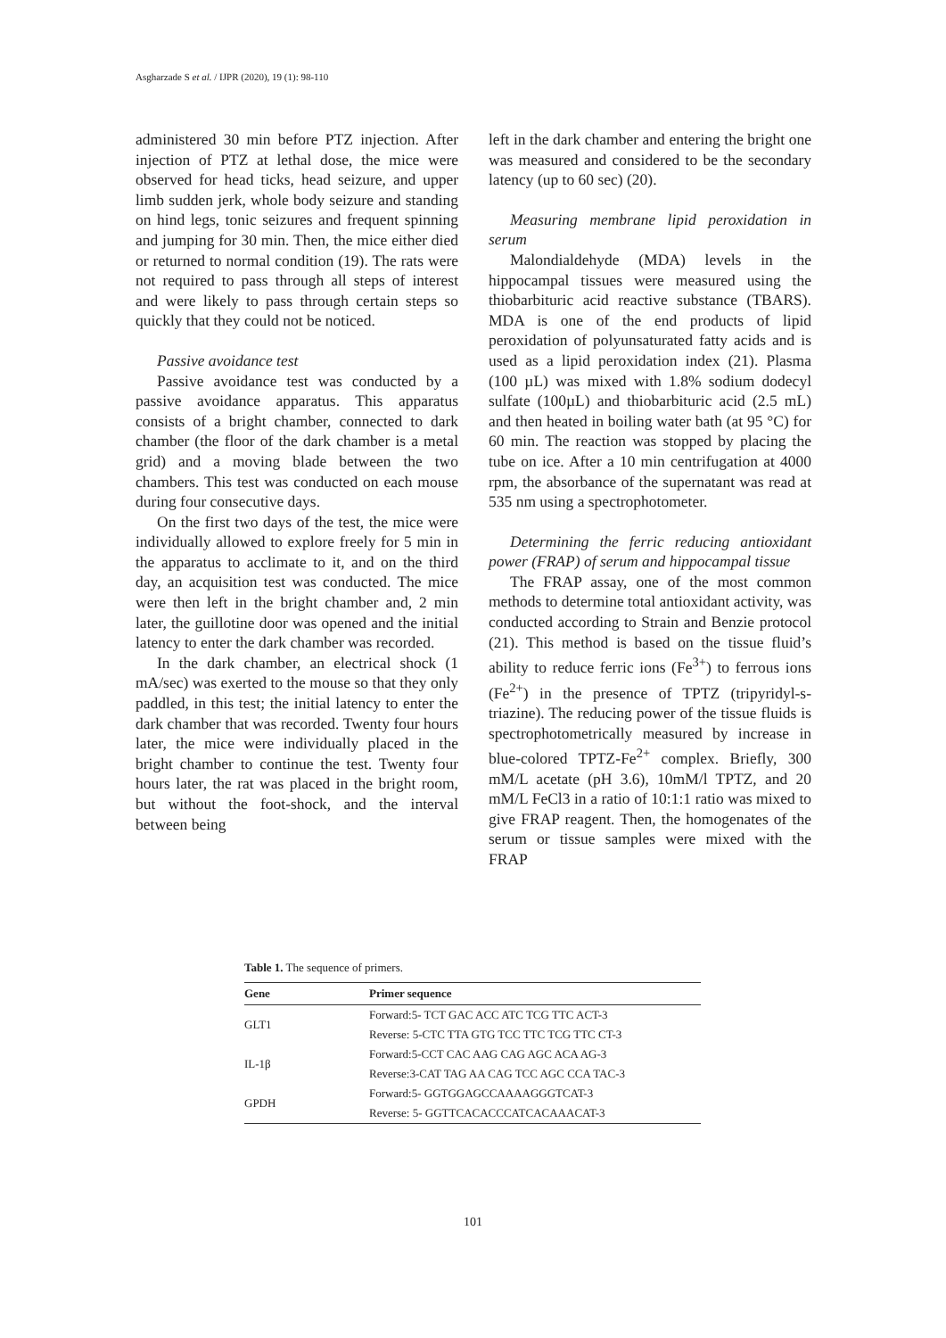Asgharzade S et al. / IJPR (2020), 19 (1): 98-110
administered 30 min before PTZ injection. After injection of PTZ at lethal dose, the mice were observed for head ticks, head seizure, and upper limb sudden jerk, whole body seizure and standing on hind legs, tonic seizures and frequent spinning and jumping for 30 min. Then, the mice either died or returned to normal condition (19). The rats were not required to pass through all steps of interest and were likely to pass through certain steps so quickly that they could not be noticed.
Passive avoidance test
Passive avoidance test was conducted by a passive avoidance apparatus. This apparatus consists of a bright chamber, connected to dark chamber (the floor of the dark chamber is a metal grid) and a moving blade between the two chambers. This test was conducted on each mouse during four consecutive days.
On the first two days of the test, the mice were individually allowed to explore freely for 5 min in the apparatus to acclimate to it, and on the third day, an acquisition test was conducted. The mice were then left in the bright chamber and, 2 min later, the guillotine door was opened and the initial latency to enter the dark chamber was recorded.
In the dark chamber, an electrical shock (1 mA/sec) was exerted to the mouse so that they only paddled, in this test; the initial latency to enter the dark chamber that was recorded. Twenty four hours later, the mice were individually placed in the bright chamber to continue the test. Twenty four hours later, the rat was placed in the bright room, but without the foot-shock, and the interval between being
left in the dark chamber and entering the bright one was measured and considered to be the secondary latency (up to 60 sec) (20).
Measuring membrane lipid peroxidation in serum
Malondialdehyde (MDA) levels in the hippocampal tissues were measured using the thiobarbituric acid reactive substance (TBARS). MDA is one of the end products of lipid peroxidation of polyunsaturated fatty acids and is used as a lipid peroxidation index (21). Plasma (100 µL) was mixed with 1.8% sodium dodecyl sulfate (100µL) and thiobarbituric acid (2.5 mL) and then heated in boiling water bath (at 95 °C) for 60 min. The reaction was stopped by placing the tube on ice. After a 10 min centrifugation at 4000 rpm, the absorbance of the supernatant was read at 535 nm using a spectrophotometer.
Determining the ferric reducing antioxidant power (FRAP) of serum and hippocampal tissue
The FRAP assay, one of the most common methods to determine total antioxidant activity, was conducted according to Strain and Benzie protocol (21). This method is based on the tissue fluid’s ability to reduce ferric ions (Fe<sup>3+</sup>) to ferrous ions (Fe<sup>2+</sup>) in the presence of TPTZ (tripyridyl-s-triazine). The reducing power of the tissue fluids is spectrophotometrically measured by increase in blue-colored TPTZ-Fe<sup>2+</sup> complex. Briefly, 300 mM/L acetate (pH 3.6), 10mM/l TPTZ, and 20 mM/L FeCl3 in a ratio of 10:1:1 ratio was mixed to give FRAP reagent. Then, the homogenates of the serum or tissue samples were mixed with the FRAP
Table 1. The sequence of primers.
| Gene | Primer sequence |
| --- | --- |
| GLT1 | Forward:5- TCT GAC ACC ATC TCG TTC ACT-3 |
| | Reverse: 5-CTC TTA GTG TCC TTC TCG TTC CT-3 |
| IL-1β | Forward:5-CCT CAC AAG CAG AGC ACA AG-3 |
| | Reverse:3-CAT TAG AA CAG TCC AGC CCA TAC-3 |
| GPDH | Forward:5- GGTGGAGCCAAAAGGGTCAT-3 |
| | Reverse: 5- GGTTCACACCCATCACAAACAT-3 |
101